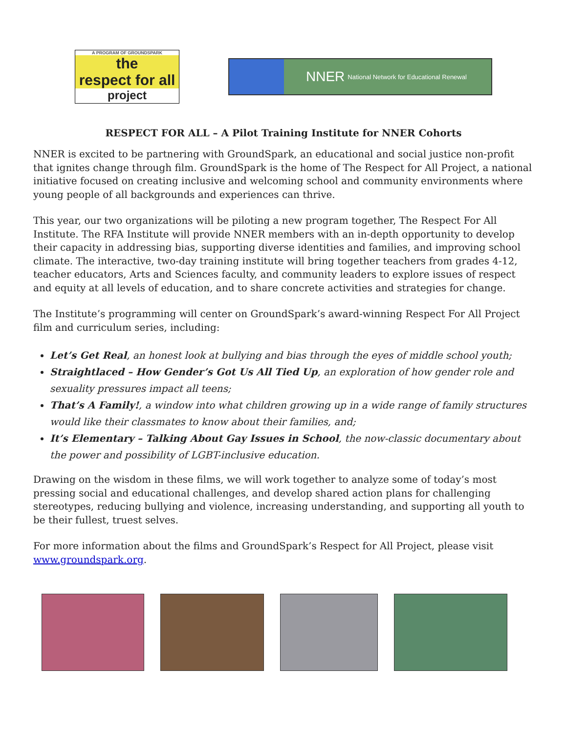A PROGRAM OF GROUNDSPARK
the
respect for all
project
NNER National Network for Educational Renewal
RESPECT FOR ALL – A Pilot Training Institute for NNER Cohorts
NNER is excited to be partnering with GroundSpark, an educational and social justice non-profit that ignites change through film. GroundSpark is the home of The Respect for All Project, a national initiative focused on creating inclusive and welcoming school and community environments where young people of all backgrounds and experiences can thrive.
This year, our two organizations will be piloting a new program together, The Respect For All Institute. The RFA Institute will provide NNER members with an in-depth opportunity to develop their capacity in addressing bias, supporting diverse identities and families, and improving school climate. The interactive, two-day training institute will bring together teachers from grades 4-12, teacher educators, Arts and Sciences faculty, and community leaders to explore issues of respect and equity at all levels of education, and to share concrete activities and strategies for change.
The Institute’s programming will center on GroundSpark’s award-winning Respect For All Project film and curriculum series, including:
Let’s Get Real, an honest look at bullying and bias through the eyes of middle school youth;
Straightlaced – How Gender’s Got Us All Tied Up, an exploration of how gender role and sexuality pressures impact all teens;
That’s A Family!, a window into what children growing up in a wide range of family structures would like their classmates to know about their families, and;
It’s Elementary – Talking About Gay Issues in School, the now-classic documentary about the power and possibility of LGBT-inclusive education.
Drawing on the wisdom in these films, we will work together to analyze some of today’s most pressing social and educational challenges, and develop shared action plans for challenging stereotypes, reducing bullying and violence, increasing understanding, and supporting all youth to be their fullest, truest selves.
For more information about the films and GroundSpark’s Respect for All Project, please visit www.groundspark.org.